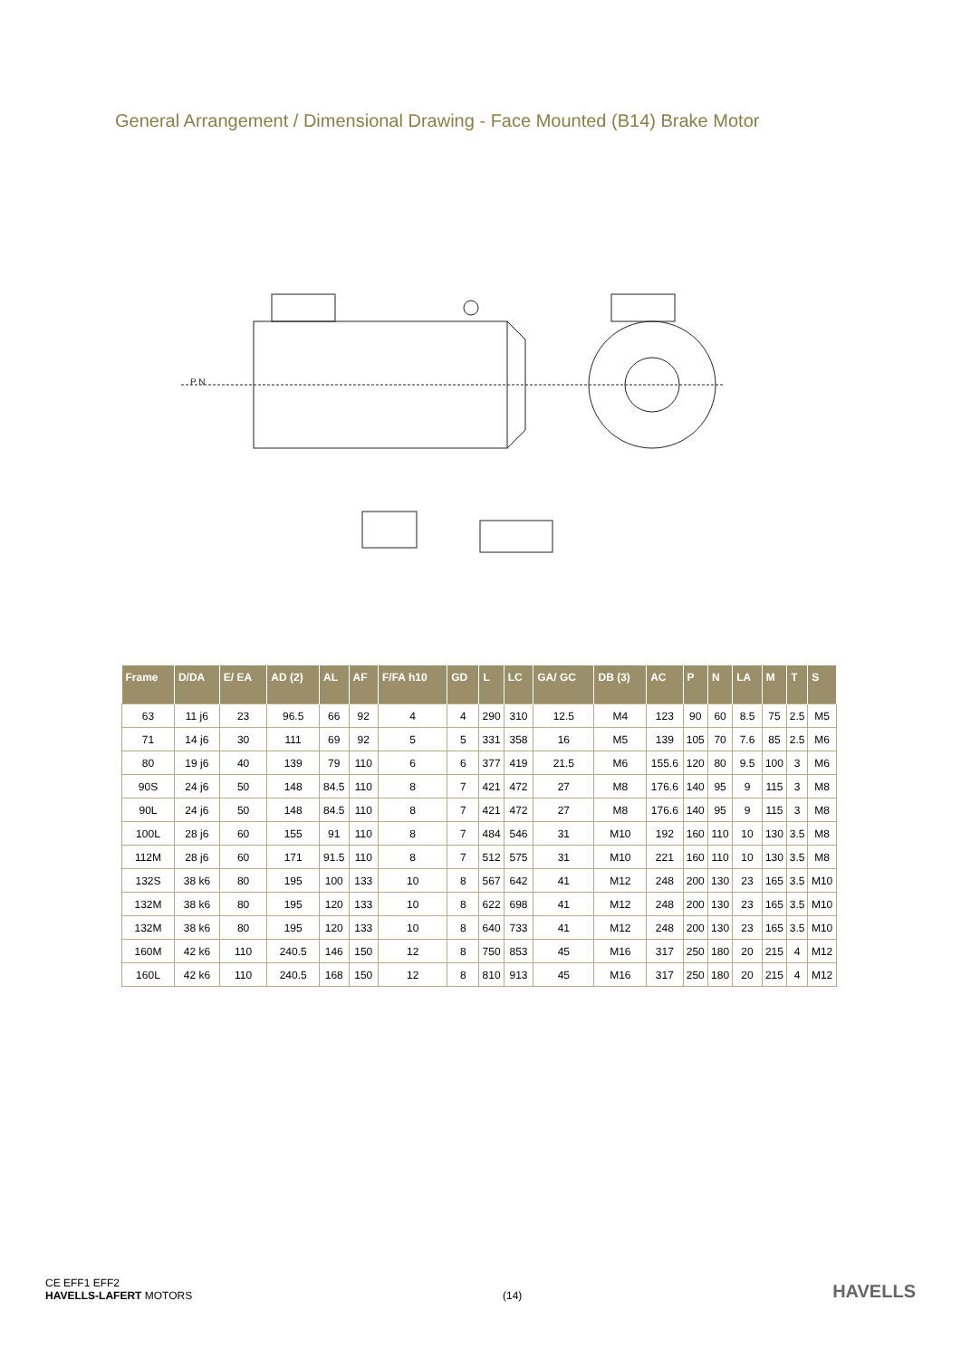General Arrangement / Dimensional Drawing - Face Mounted (B14) Brake Motor
P N
| Frame | D/DA | E/ EA | AD (2) | AL | AF | F/FA h10 | GD | L | LC | GA/ GC | DB (3) | AC | P | N | LA | M | T | S |
| --- | --- | --- | --- | --- | --- | --- | --- | --- | --- | --- | --- | --- | --- | --- | --- | --- | --- | --- |
| 63 | 11 j6 | 23 | 96.5 | 66 | 92 | 4 | 4 | 290 | 310 | 12.5 | M4 | 123 | 90 | 60 | 8.5 | 75 | 2.5 | M5 |
| 71 | 14 j6 | 30 | 111 | 69 | 92 | 5 | 5 | 331 | 358 | 16 | M5 | 139 | 105 | 70 | 7.6 | 85 | 2.5 | M6 |
| 80 | 19 j6 | 40 | 139 | 79 | 110 | 6 | 6 | 377 | 419 | 21.5 | M6 | 155.6 | 120 | 80 | 9.5 | 100 | 3 | M6 |
| 90S | 24 j6 | 50 | 148 | 84.5 | 110 | 8 | 7 | 421 | 472 | 27 | M8 | 176.6 | 140 | 95 | 9 | 115 | 3 | M8 |
| 90L | 24 j6 | 50 | 148 | 84.5 | 110 | 8 | 7 | 421 | 472 | 27 | M8 | 176.6 | 140 | 95 | 9 | 115 | 3 | M8 |
| 100L | 28 j6 | 60 | 155 | 91 | 110 | 8 | 7 | 484 | 546 | 31 | M10 | 192 | 160 | 110 | 10 | 130 | 3.5 | M8 |
| 112M | 28 j6 | 60 | 171 | 91.5 | 110 | 8 | 7 | 512 | 575 | 31 | M10 | 221 | 160 | 110 | 10 | 130 | 3.5 | M8 |
| 132S | 38 k6 | 80 | 195 | 100 | 133 | 10 | 8 | 567 | 642 | 41 | M12 | 248 | 200 | 130 | 23 | 165 | 3.5 | M10 |
| 132M | 38 k6 | 80 | 195 | 120 | 133 | 10 | 8 | 622 | 698 | 41 | M12 | 248 | 200 | 130 | 23 | 165 | 3.5 | M10 |
| 132M | 38 k6 | 80 | 195 | 120 | 133 | 10 | 8 | 640 | 733 | 41 | M12 | 248 | 200 | 130 | 23 | 165 | 3.5 | M10 |
| 160M | 42 k6 | 110 | 240.5 | 146 | 150 | 12 | 8 | 750 | 853 | 45 | M16 | 317 | 250 | 180 | 20 | 215 | 4 | M12 |
| 160L | 42 k6 | 110 | 240.5 | 168 | 150 | 12 | 8 | 810 | 913 | 45 | M16 | 317 | 250 | 180 | 20 | 215 | 4 | M12 |
CE EFF1 EFF2
HAVELLS-LAFERT MOTORS
(14)
HAVELLS